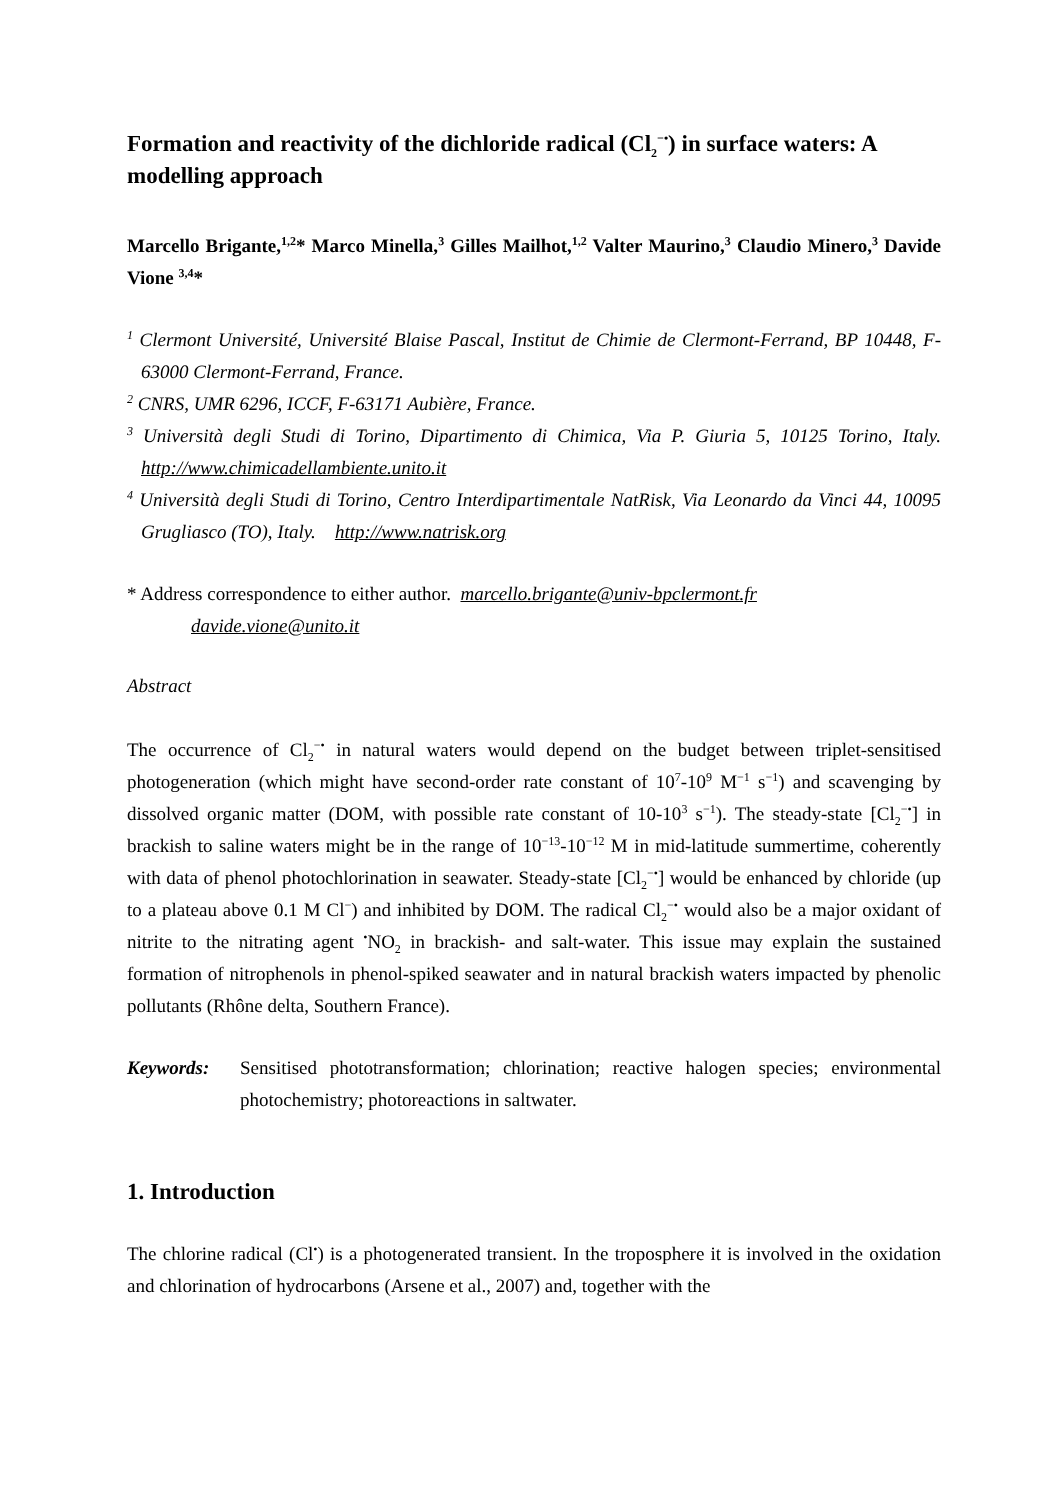Formation and reactivity of the dichloride radical (Cl<sub>2</sub><sup>−•</sup>) in surface waters: A modelling approach
Marcello Brigante,<sup>1,2</sup>* Marco Minella,<sup>3</sup> Gilles Mailhot,<sup>1,2</sup> Valter Maurino,<sup>3</sup> Claudio Minero,<sup>3</sup> Davide Vione <sup>3,4</sup>*
<sup>1</sup> Clermont Université, Université Blaise Pascal, Institut de Chimie de Clermont-Ferrand, BP 10448, F-63000 Clermont-Ferrand, France.
<sup>2</sup> CNRS, UMR 6296, ICCF, F-63171 Aubière, France.
<sup>3</sup> Università degli Studi di Torino, Dipartimento di Chimica, Via P. Giuria 5, 10125 Torino, Italy. http://www.chimicadellambiente.unito.it
<sup>4</sup> Università degli Studi di Torino, Centro Interdipartimentale NatRisk, Via Leonardo da Vinci 44, 10095 Grugliasco (TO), Italy. http://www.natrisk.org
* Address correspondence to either author. marcello.brigante@univ-bpclermont.fr
davide.vione@unito.it
Abstract
The occurrence of Cl<sub>2</sub><sup>−•</sup> in natural waters would depend on the budget between triplet-sensitised photogeneration (which might have second-order rate constant of 10<sup>7</sup>-10<sup>9</sup> M<sup>−1</sup> s<sup>−1</sup>) and scavenging by dissolved organic matter (DOM, with possible rate constant of 10-10<sup>3</sup> s<sup>−1</sup>). The steady-state [Cl<sub>2</sub><sup>−•</sup>] in brackish to saline waters might be in the range of 10<sup>−13</sup>-10<sup>−12</sup> M in mid-latitude summertime, coherently with data of phenol photochlorination in seawater. Steady-state [Cl<sub>2</sub><sup>−•</sup>] would be enhanced by chloride (up to a plateau above 0.1 M Cl<sup>−</sup>) and inhibited by DOM. The radical Cl<sub>2</sub><sup>−•</sup> would also be a major oxidant of nitrite to the nitrating agent <sup>•</sup>NO<sub>2</sub> in brackish- and salt-water. This issue may explain the sustained formation of nitrophenols in phenol-spiked seawater and in natural brackish waters impacted by phenolic pollutants (Rhône delta, Southern France).
Keywords: Sensitised phototransformation; chlorination; reactive halogen species; environmental photochemistry; photoreactions in saltwater.
1. Introduction
The chlorine radical (Cl<sup>•</sup>) is a photogenerated transient. In the troposphere it is involved in the oxidation and chlorination of hydrocarbons (Arsene et al., 2007) and, together with the